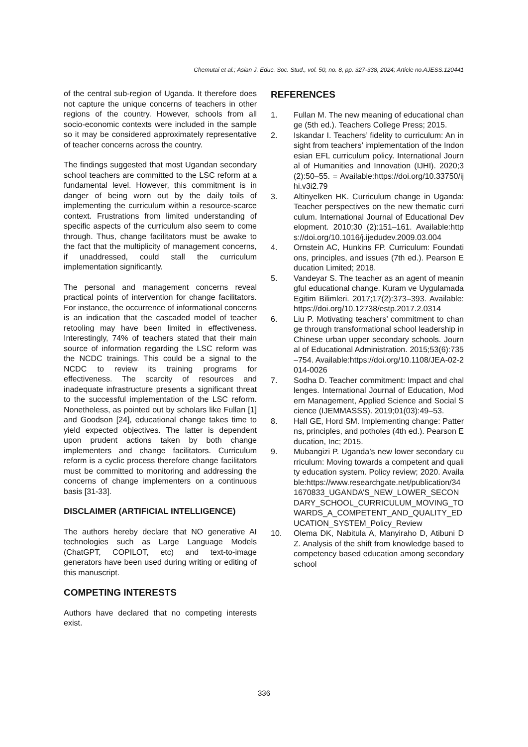Chemutai et al.; Asian J. Educ. Soc. Stud., vol. 50, no. 8, pp. 327-338, 2024; Article no.AJESS.120441
of the central sub-region of Uganda. It therefore does not capture the unique concerns of teachers in other regions of the country. However, schools from all socio-economic contexts were included in the sample so it may be considered approximately representative of teacher concerns across the country.
The findings suggested that most Ugandan secondary school teachers are committed to the LSC reform at a fundamental level. However, this commitment is in danger of being worn out by the daily toils of implementing the curriculum within a resource-scarce context. Frustrations from limited understanding of specific aspects of the curriculum also seem to come through. Thus, change facilitators must be awake to the fact that the multiplicity of management concerns, if unaddressed, could stall the curriculum implementation significantly.
The personal and management concerns reveal practical points of intervention for change facilitators. For instance, the occurrence of informational concerns is an indication that the cascaded model of teacher retooling may have been limited in effectiveness. Interestingly, 74% of teachers stated that their main source of information regarding the LSC reform was the NCDC trainings. This could be a signal to the NCDC to review its training programs for effectiveness. The scarcity of resources and inadequate infrastructure presents a significant threat to the successful implementation of the LSC reform. Nonetheless, as pointed out by scholars like Fullan [1] and Goodson [24], educational change takes time to yield expected objectives. The latter is dependent upon prudent actions taken by both change implementers and change facilitators. Curriculum reform is a cyclic process therefore change facilitators must be committed to monitoring and addressing the concerns of change implementers on a continuous basis [31-33].
DISCLAIMER (ARTIFICIAL INTELLIGENCE)
The authors hereby declare that NO generative AI technologies such as Large Language Models (ChatGPT, COPILOT, etc) and text-to-image generators have been used during writing or editing of this manuscript.
COMPETING INTERESTS
Authors have declared that no competing interests exist.
REFERENCES
1. Fullan M. The new meaning of educational change (5th ed.). Teachers College Press; 2015.
2. Iskandar I. Teachers’ fidelity to curriculum: An insight from teachers’ implementation of the Indonesian EFL curriculum policy. International Journal of Humanities and Innovation (IJHI). 2020;3(2):50–55. = Available:https://doi.org/10.33750/ijhi.v3i2.79
3. Altinyelken HK. Curriculum change in Uganda: Teacher perspectives on the new thematic curriculum. International Journal of Educational Development. 2010;30 (2):151–161. Available:https://doi.org/10.1016/j.ijedudev.2009.03.004
4. Ornstein AC, Hunkins FP. Curriculum: Foundations, principles, and issues (7th ed.). Pearson Education Limited; 2018.
5. Vandeyar S. The teacher as an agent of meaningful educational change. Kuram ve Uygulamada Egitim Bilimleri. 2017;17(2):373–393. Available:https://doi.org/10.12738/estp.2017.2.0314
6. Liu P. Motivating teachers’ commitment to change through transformational school leadership in Chinese urban upper secondary schools. Journal of Educational Administration. 2015;53(6):735–754. Available:https://doi.org/10.1108/JEA-02-2014-0026
7. Sodha D. Teacher commitment: Impact and challenges. International Journal of Education, Modern Management, Applied Science and Social Science (IJEMMASSS). 2019;01(03):49–53.
8. Hall GE, Hord SM. Implementing change: Patterns, principles, and potholes (4th ed.). Pearson Education, Inc; 2015.
9. Mubangizi P. Uganda’s new lower secondary curriculum: Moving towards a competent and quality education system. Policy review; 2020. Available:https://www.researchgate.net/publication/341670833_UGANDA’S_NEW_LOWER_SECONDARY_SCHOOL_CURRICULUM_MOVING_TOWARDS_A_COMPETENT_AND_QUALITY_EDUCATION_SYSTEM_Policy_Review
10. Olema DK, Nabitula A, Manyiraho D, Atibuni DZ. Analysis of the shift from knowledge based to competency based education among secondary school
336